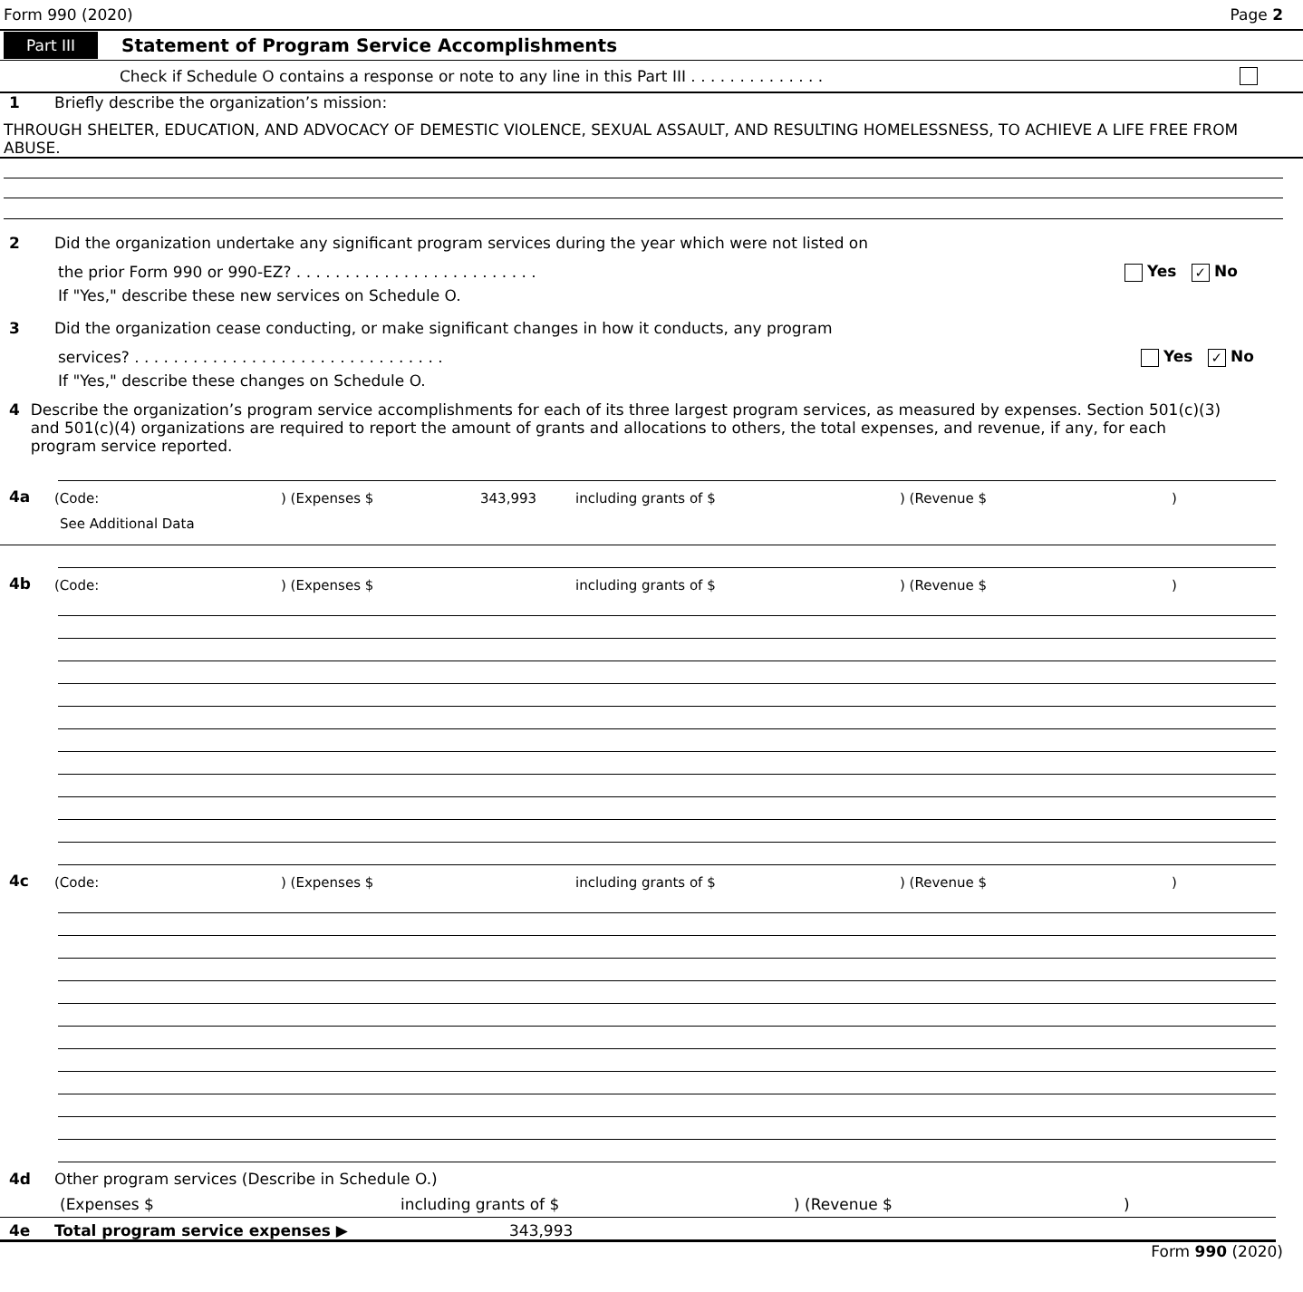Form 990 (2020) Page 2
Part III Statement of Program Service Accomplishments
Check if Schedule O contains a response or note to any line in this Part III . . . . . . . . . . . . . .
1 Briefly describe the organization’s mission:
THROUGH SHELTER, EDUCATION, AND ADVOCACY OF DEMESTIC VIOLENCE, SEXUAL ASSAULT, AND RESULTING HOMELESSNESS, TO ACHIEVE A LIFE FREE FROM ABUSE.
2 Did the organization undertake any significant program services during the year which were not listed on
the prior Form 990 or 990-EZ? . . . . . . . . . . . . . . . . . . . . . . . . . Yes ✓ No
If "Yes," describe these new services on Schedule O.
3 Did the organization cease conducting, or make significant changes in how it conducts, any program
services? . . . . . . . . . . . . . . . . . . . . . . . . . . . . . . . . Yes ✓ No
If "Yes," describe these changes on Schedule O.
4 Describe the organization’s program service accomplishments for each of its three largest program services, as measured by expenses. Section 501(c)(3) and 501(c)(4) organizations are required to report the amount of grants and allocations to others, the total expenses, and revenue, if any, for each program service reported.
4a (Code:) (Expenses $ 343,993 including grants of $) (Revenue $)
See Additional Data
4b (Code:) (Expenses $ including grants of $) (Revenue $)
4c (Code:) (Expenses $ including grants of $) (Revenue $)
4d Other program services (Describe in Schedule O.)
(Expenses $ including grants of $) (Revenue $)
4e Total program service expenses ▶ 343,993
Form 990 (2020)